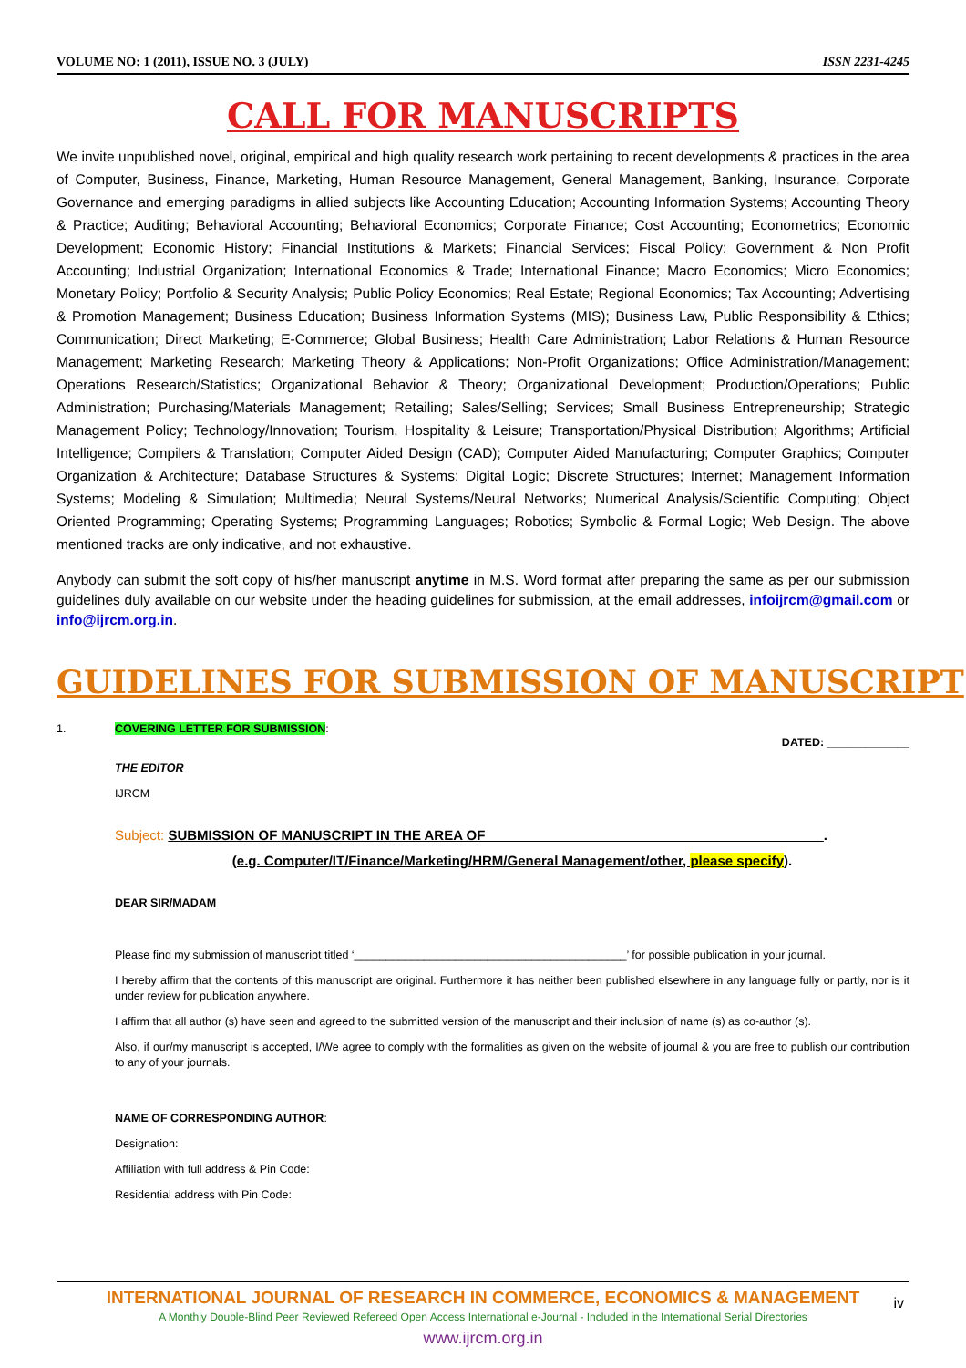VOLUME NO: 1 (2011), ISSUE NO. 3 (JULY) ISSN 2231-4245
CALL FOR MANUSCRIPTS
We invite unpublished novel, original, empirical and high quality research work pertaining to recent developments & practices in the area of Computer, Business, Finance, Marketing, Human Resource Management, General Management, Banking, Insurance, Corporate Governance and emerging paradigms in allied subjects like Accounting Education; Accounting Information Systems; Accounting Theory & Practice; Auditing; Behavioral Accounting; Behavioral Economics; Corporate Finance; Cost Accounting; Econometrics; Economic Development; Economic History; Financial Institutions & Markets; Financial Services; Fiscal Policy; Government & Non Profit Accounting; Industrial Organization; International Economics & Trade; International Finance; Macro Economics; Micro Economics; Monetary Policy; Portfolio & Security Analysis; Public Policy Economics; Real Estate; Regional Economics; Tax Accounting; Advertising & Promotion Management; Business Education; Business Information Systems (MIS); Business Law, Public Responsibility & Ethics; Communication; Direct Marketing; E-Commerce; Global Business; Health Care Administration; Labor Relations & Human Resource Management; Marketing Research; Marketing Theory & Applications; Non-Profit Organizations; Office Administration/Management; Operations Research/Statistics; Organizational Behavior & Theory; Organizational Development; Production/Operations; Public Administration; Purchasing/Materials Management; Retailing; Sales/Selling; Services; Small Business Entrepreneurship; Strategic Management Policy; Technology/Innovation; Tourism, Hospitality & Leisure; Transportation/Physical Distribution; Algorithms; Artificial Intelligence; Compilers & Translation; Computer Aided Design (CAD); Computer Aided Manufacturing; Computer Graphics; Computer Organization & Architecture; Database Structures & Systems; Digital Logic; Discrete Structures; Internet; Management Information Systems; Modeling & Simulation; Multimedia; Neural Systems/Neural Networks; Numerical Analysis/Scientific Computing; Object Oriented Programming; Operating Systems; Programming Languages; Robotics; Symbolic & Formal Logic; Web Design. The above mentioned tracks are only indicative, and not exhaustive.
Anybody can submit the soft copy of his/her manuscript anytime in M.S. Word format after preparing the same as per our submission guidelines duly available on our website under the heading guidelines for submission, at the email addresses, infoijrcm@gmail.com or info@ijrcm.org.in.
GUIDELINES FOR SUBMISSION OF MANUSCRIPT
1. COVERING LETTER FOR SUBMISSION:
DATED: _____________
THE EDITOR
IJRCM
Subject: SUBMISSION OF MANUSCRIPT IN THE AREA OF ____________________________________________.
(e.g. Computer/IT/Finance/Marketing/HRM/General Management/other, please specify).
DEAR SIR/MADAM
Please find my submission of manuscript titled ‘___________________________________________’ for possible publication in your journal.
I hereby affirm that the contents of this manuscript are original. Furthermore it has neither been published elsewhere in any language fully or partly, nor is it under review for publication anywhere.
I affirm that all author (s) have seen and agreed to the submitted version of the manuscript and their inclusion of name (s) as co-author (s).
Also, if our/my manuscript is accepted, I/We agree to comply with the formalities as given on the website of journal & you are free to publish our contribution to any of your journals.
NAME OF CORRESPONDING AUTHOR:
Designation:
Affiliation with full address & Pin Code:
Residential address with Pin Code:
INTERNATIONAL JOURNAL OF RESEARCH IN COMMERCE, ECONOMICS & MANAGEMENT
A Monthly Double-Blind Peer Reviewed Refereed Open Access International e-Journal - Included in the International Serial Directories
www.ijrcm.org.in
iv